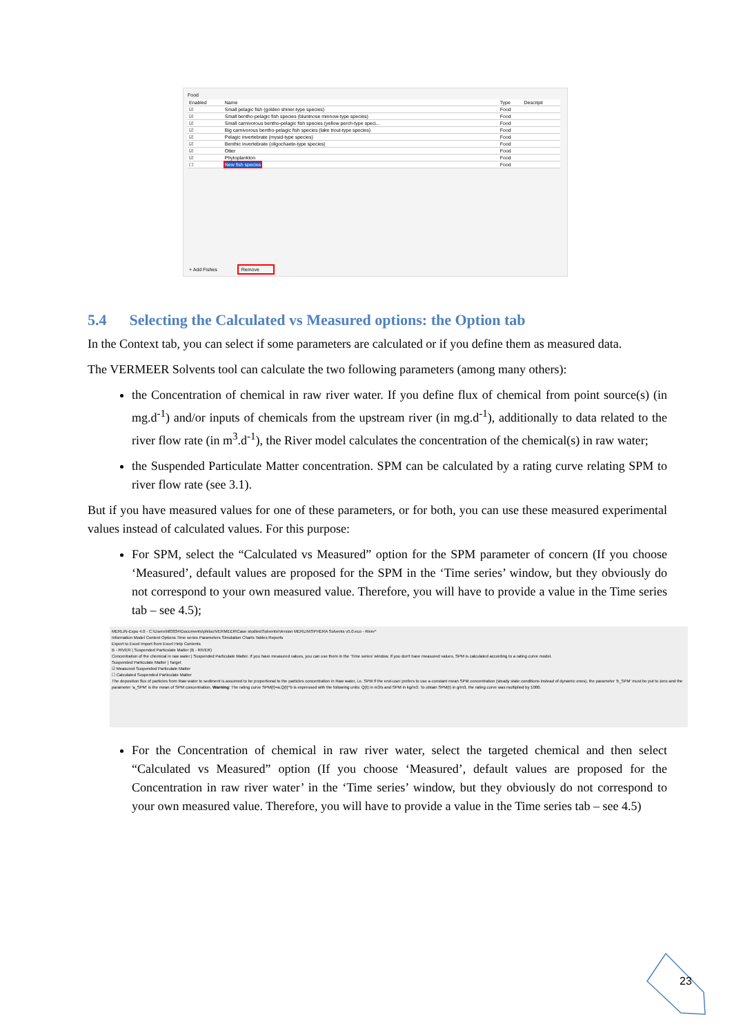Food
| Enabled | Name | Type | Descripti |
| --- | --- | --- | --- |
| ☑ | Small pelagic fish (golden shiner-type species) | Food | |
| ☑ | Small bentho-pelagic fish species (bluntnose minnow-type species) | Food | |
| ☑ | Small carnivorous bentho-pelagic fish species (yellow perch-type speci... | Food | |
| ☑ | Big carnivorous bentho-pelagic fish species (lake trout-type species) | Food | |
| ☑ | Pelagic invertebrate (mysid-type species) | Food | |
| ☑ | Benthic invertebrate (oligochaete-type species) | Food | |
| ☑ | Otter | Food | |
| ☑ | Phytoplankton | Food | |
| ☐ | New fish species | Food | |
+ Add Fishes Remove
5.4 Selecting the Calculated vs Measured options: the Option tab
In the Context tab, you can select if some parameters are calculated or if you define them as measured data.
The VERMEER Solvents tool can calculate the two following parameters (among many others):
the Concentration of chemical in raw river water. If you define flux of chemical from point source(s) (in mg.d<sup>-1</sup>) and/or inputs of chemicals from the upstream river (in mg.d<sup>-1</sup>), additionally to data related to the river flow rate (in m<sup>3</sup>.d<sup>-1</sup>), the River model calculates the concentration of the chemical(s) in raw water;
the Suspended Particulate Matter concentration. SPM can be calculated by a rating curve relating SPM to river flow rate (see 3.1).
But if you have measured values for one of these parameters, or for both, you can use these measured experimental values instead of calculated values. For this purpose:
For SPM, select the “Calculated vs Measured” option for the SPM parameter of concern (If you choose ‘Measured’, default values are proposed for the SPM in the ‘Time series’ window, but they obviously do not correspond to your own measured value. Therefore, you will have to provide a value in the Time series tab – see 4.5);
MERLIN-Expo 4.0 - C:\Users\h83034\Documents\philou\VERMEER\Case studies\Solvents\Version MERLIN\SPHERA Solvents v5.0.eco - River*
Information Model Context Options Time series Parameters Simulation Charts Tables Reports
Export to Excel Import from Excel Help Contents
B - RIVER | Suspended Particulate Matter (B - RIVER)
Concentration of the chemical in raw water | Suspended Particulate Matter. If you have measured values, you can use them in the 'Time series' window. If you don't have measured values, SPM is calculated according to a rating curve model.
Suspended Particulate Matter | Target
☑ Measured Suspended Particulate Matter
☐ Calculated Suspended Particulate Matter
The deposition flux of particles from Raw water to sediment is assumed to be proportional to the particles concentration in Raw water, i.e. SPM If the end-user prefers to use a constant mean SPM concentration (steady state conditions instead of dynamic ones), the parameter 'b_SPM' must be put to zero and the parameter 'a_SPM' is the mean of SPM concentration. Warning: The rating curve SPM(t)=a.Q(t)^b is expressed with the following units: Q(t) in m3/s and SPM in kg/m3. To obtain SPM(t) in g/m3, the rating curve was multiplied by 1000.
For the Concentration of chemical in raw river water, select the targeted chemical and then select “Calculated vs Measured” option (If you choose ‘Measured’, default values are proposed for the Concentration in raw river water’ in the ‘Time series’ window, but they obviously do not correspond to your own measured value. Therefore, you will have to provide a value in the Time series tab – see 4.5)
23